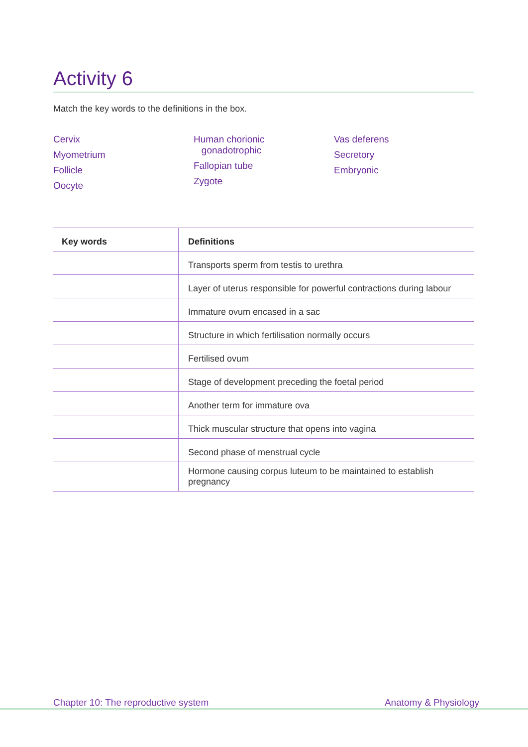Activity 6
Match the key words to the definitions in the box.
Cervix
Myometrium
Follicle
Oocyte
Human chorionic
gonadotrophic
Fallopian tube
Zygote
Vas deferens
Secretory
Embryonic
| Key words | Definitions |
| --- | --- |
| | Transports sperm from testis to urethra |
| | Layer of uterus responsible for powerful contractions during labour |
| | Immature ovum encased in a sac |
| | Structure in which fertilisation normally occurs |
| | Fertilised ovum |
| | Stage of development preceding the foetal period |
| | Another term for immature ova |
| | Thick muscular structure that opens into vagina |
| | Second phase of menstrual cycle |
| | Hormone causing corpus luteum to be maintained to establish pregnancy |
Chapter 10: The reproductive system Anatomy & Physiology